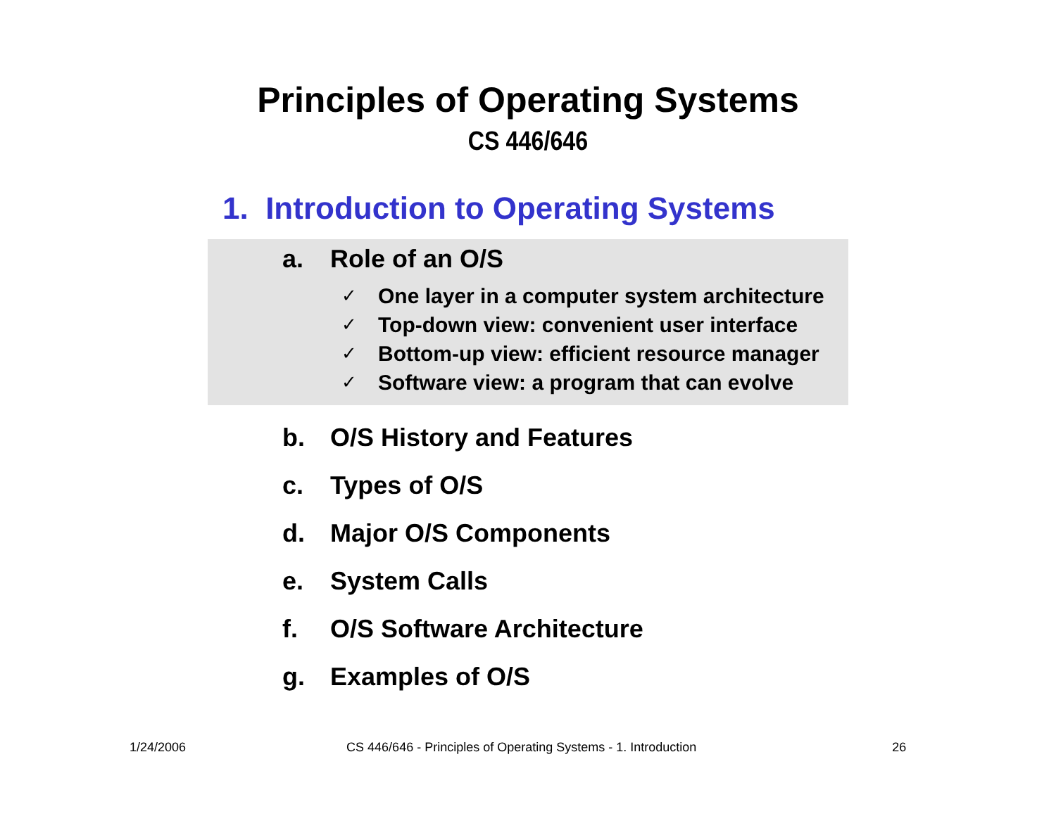Principles of Operating Systems
CS 446/646
1. Introduction to Operating Systems
a. Role of an O/S
✓ One layer in a computer system architecture
✓ Top-down view: convenient user interface
✓ Bottom-up view: efficient resource manager
✓ Software view: a program that can evolve
b. O/S History and Features
c. Types of O/S
d. Major O/S Components
e. System Calls
f. O/S Software Architecture
g. Examples of O/S
1/24/2006 CS 446/646 - Principles of Operating Systems - 1. Introduction 26